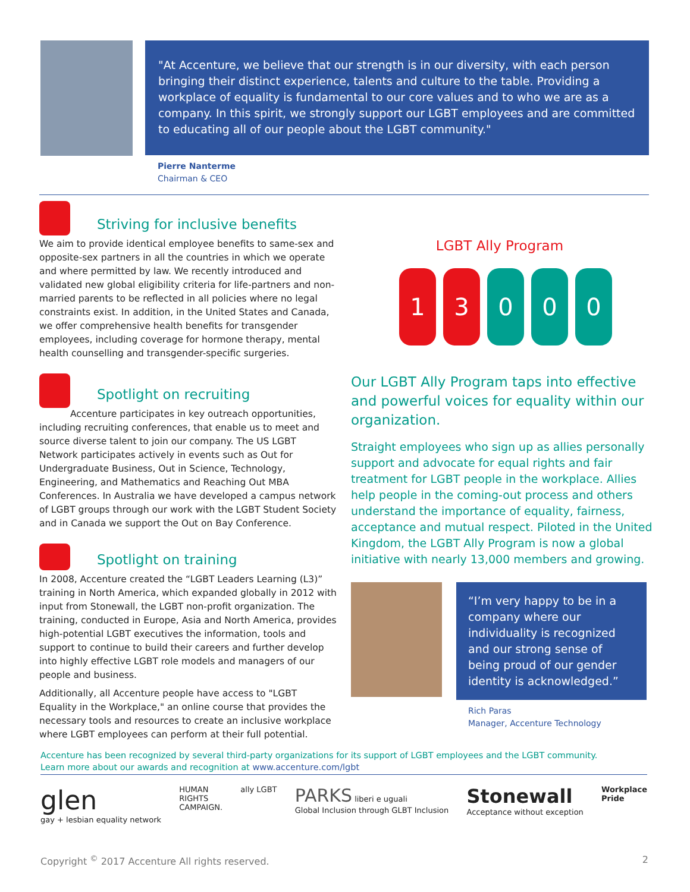"At Accenture, we believe that our strength is in our diversity, with each person bringing their distinct experience, talents and culture to the table. Providing a workplace of equality is fundamental to our core values and to who we are as a company. In this spirit, we strongly support our LGBT employees and are committed to educating all of our people about the LGBT community."
Pierre Nanterme
Chairman & CEO
Striving for inclusive benefits
We aim to provide identical employee benefits to same-sex and opposite-sex partners in all the countries in which we operate and where permitted by law. We recently introduced and validated new global eligibility criteria for life-partners and non-married parents to be reflected in all policies where no legal constraints exist. In addition, in the United States and Canada, we offer comprehensive health benefits for transgender employees, including coverage for hormone therapy, mental health counselling and transgender-specific surgeries.
Spotlight on recruiting
Accenture participates in key outreach opportunities, including recruiting conferences, that enable us to meet and source diverse talent to join our company. The US LGBT Network participates actively in events such as Out for Undergraduate Business, Out in Science, Technology, Engineering, and Mathematics and Reaching Out MBA Conferences. In Australia we have developed a campus network of LGBT groups through our work with the LGBT Student Society and in Canada we support the Out on Bay Conference.
Spotlight on training
In 2008, Accenture created the “LGBT Leaders Learning (L3)” training in North America, which expanded globally in 2012 with input from Stonewall, the LGBT non-profit organization. The training, conducted in Europe, Asia and North America, provides high-potential LGBT executives the information, tools and support to continue to build their careers and further develop into highly effective LGBT role models and managers of our people and business.
Additionally, all Accenture people have access to "LGBT Equality in the Workplace," an online course that provides the necessary tools and resources to create an inclusive workplace where LGBT employees can perform at their full potential.
LGBT Ally Program
13000
Our LGBT Ally Program taps into effective and powerful voices for equality within our organization.
Straight employees who sign up as allies personally support and advocate for equal rights and fair treatment for LGBT people in the workplace. Allies help people in the coming-out process and others understand the importance of equality, fairness, acceptance and mutual respect. Piloted in the United Kingdom, the LGBT Ally Program is now a global initiative with nearly 13,000 members and growing.
“I’m very happy to be in a company where our individuality is recognized and our strong sense of being proud of our gender identity is acknowledged.”
Rich Paras
Manager, Accenture Technology
Accenture has been recognized by several third-party organizations for its support of LGBT employees and the LGBT community.
Learn more about our awards and recognition at www.accenture.com/lgbt
glen
gay + lesbian equality network
HUMAN
RIGHTS
CAMPAIGN.
ally LGBT
PARKS liberi e uguali
Global Inclusion through GLBT Inclusion
Stonewall
Acceptance without exception
Workplace
Pride
Copyright <sup>©</sup> 2017 Accenture All rights reserved. 2